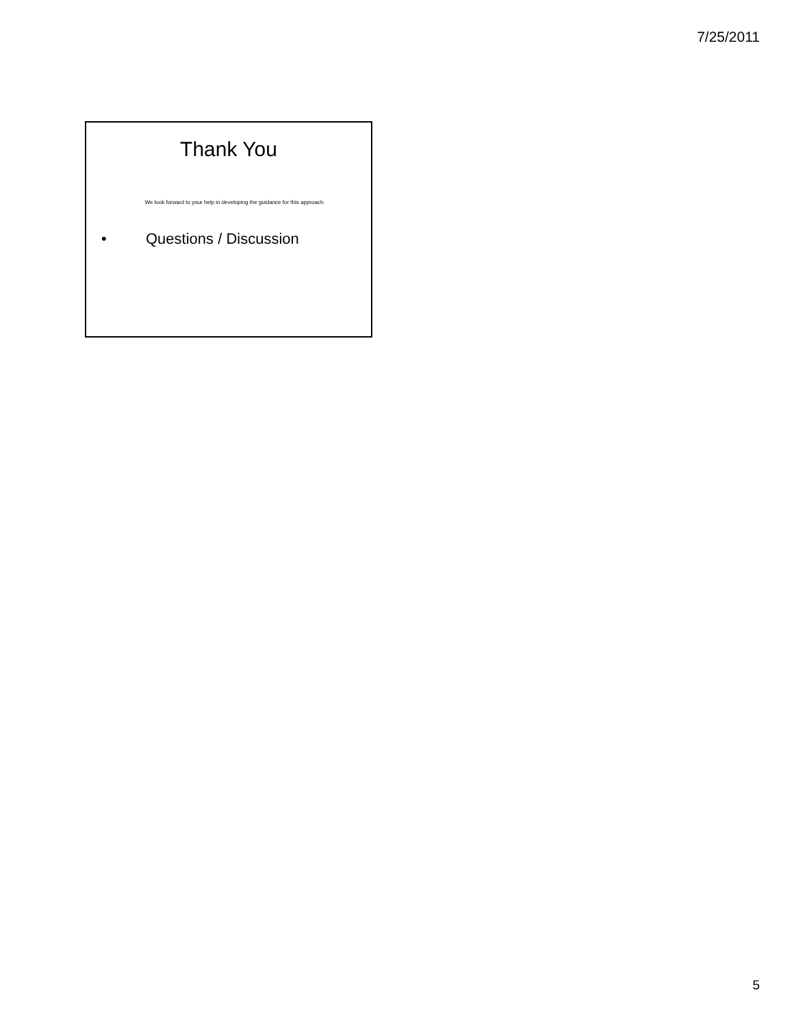7/25/2011
Thank You
We look forward to your help in developing the guidance for this approach.
• Questions / Discussion
5